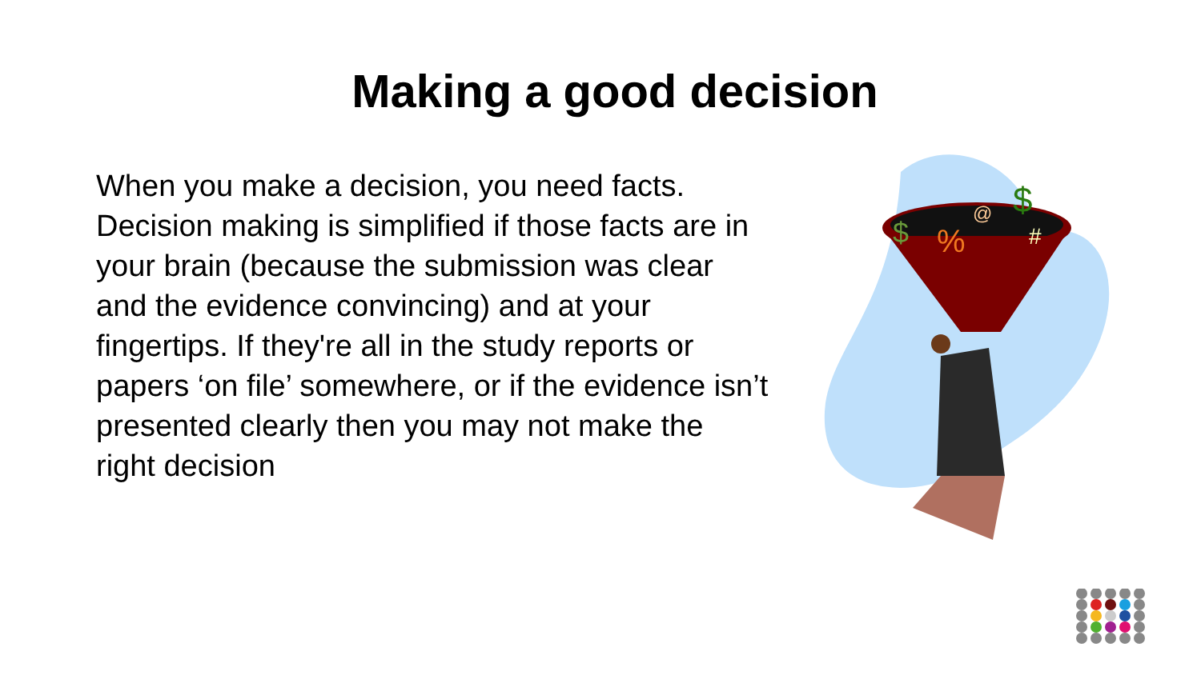Making a good decision
When you make a decision, you need facts. Decision making is simplified if those facts are in your brain (because the submission was clear and the evidence convincing) and at your fingertips. If they're all in the study reports or papers ‘on file’ somewhere, or if the evidence isn’t presented clearly then you may not make the right decision
$
%
$
@
#